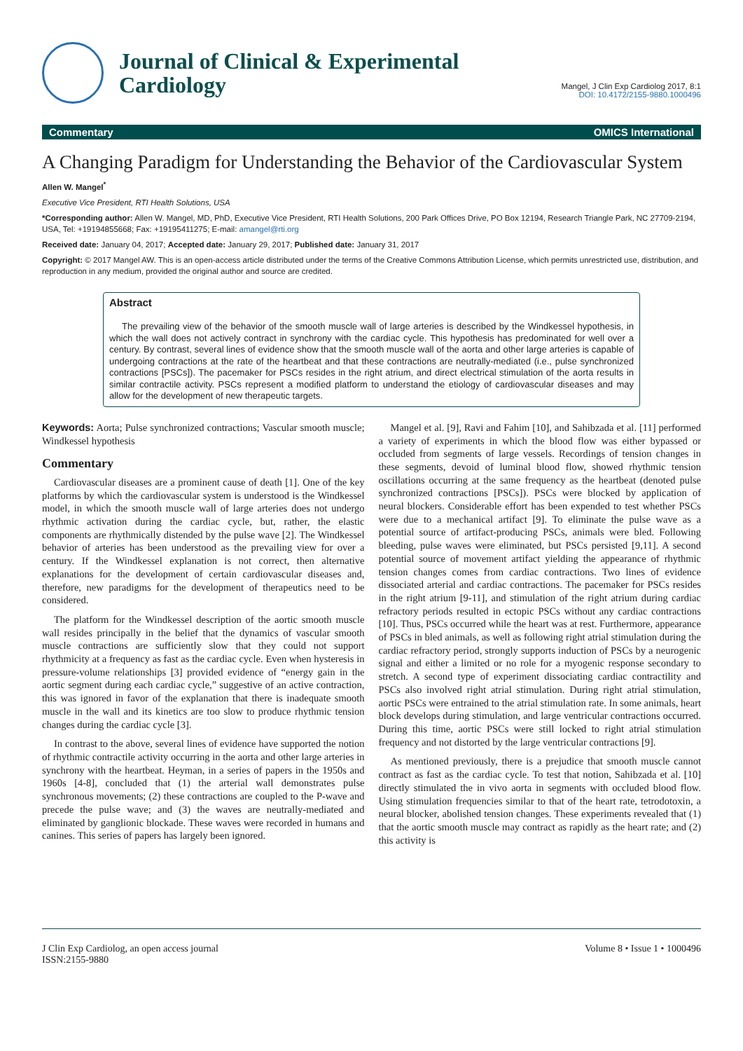Journal of Clinical & Experimental
Cardiology
Mangel, J Clin Exp Cardiolog 2017, 8:1
DOI: 10.4172/2155-9880.1000496
Commentary OMICS International
A Changing Paradigm for Understanding the Behavior of the Cardiovascular System
Allen W. Mangel<sup>*</sup>
Executive Vice President, RTI Health Solutions, USA
*Corresponding author: Allen W. Mangel, MD, PhD, Executive Vice President, RTI Health Solutions, 200 Park Offices Drive, PO Box 12194, Research Triangle Park, NC 27709-2194, USA, Tel: +19194855668; Fax: +19195411275; E-mail: amangel@rti.org
Received date: January 04, 2017; Accepted date: January 29, 2017; Published date: January 31, 2017
Copyright: © 2017 Mangel AW. This is an open-access article distributed under the terms of the Creative Commons Attribution License, which permits unrestricted use, distribution, and reproduction in any medium, provided the original author and source are credited.
Abstract
The prevailing view of the behavior of the smooth muscle wall of large arteries is described by the Windkessel hypothesis, in which the wall does not actively contract in synchrony with the cardiac cycle. This hypothesis has predominated for well over a century. By contrast, several lines of evidence show that the smooth muscle wall of the aorta and other large arteries is capable of undergoing contractions at the rate of the heartbeat and that these contractions are neutrally-mediated (i.e., pulse synchronized contractions [PSCs]). The pacemaker for PSCs resides in the right atrium, and direct electrical stimulation of the aorta results in similar contractile activity. PSCs represent a modified platform to understand the etiology of cardiovascular diseases and may allow for the development of new therapeutic targets.
Keywords: Aorta; Pulse synchronized contractions; Vascular smooth muscle; Windkessel hypothesis
Commentary
Cardiovascular diseases are a prominent cause of death [1]. One of the key platforms by which the cardiovascular system is understood is the Windkessel model, in which the smooth muscle wall of large arteries does not undergo rhythmic activation during the cardiac cycle, but, rather, the elastic components are rhythmically distended by the pulse wave [2]. The Windkessel behavior of arteries has been understood as the prevailing view for over a century. If the Windkessel explanation is not correct, then alternative explanations for the development of certain cardiovascular diseases and, therefore, new paradigms for the development of therapeutics need to be considered.
The platform for the Windkessel description of the aortic smooth muscle wall resides principally in the belief that the dynamics of vascular smooth muscle contractions are sufficiently slow that they could not support rhythmicity at a frequency as fast as the cardiac cycle. Even when hysteresis in pressure-volume relationships [3] provided evidence of “energy gain in the aortic segment during each cardiac cycle,” suggestive of an active contraction, this was ignored in favor of the explanation that there is inadequate smooth muscle in the wall and its kinetics are too slow to produce rhythmic tension changes during the cardiac cycle [3].
In contrast to the above, several lines of evidence have supported the notion of rhythmic contractile activity occurring in the aorta and other large arteries in synchrony with the heartbeat. Heyman, in a series of papers in the 1950s and 1960s [4-8], concluded that (1) the arterial wall demonstrates pulse synchronous movements; (2) these contractions are coupled to the P-wave and precede the pulse wave; and (3) the waves are neutrally-mediated and eliminated by ganglionic blockade. These waves were recorded in humans and canines. This series of papers has largely been ignored.
Mangel et al. [9], Ravi and Fahim [10], and Sahibzada et al. [11] performed a variety of experiments in which the blood flow was either bypassed or occluded from segments of large vessels. Recordings of tension changes in these segments, devoid of luminal blood flow, showed rhythmic tension oscillations occurring at the same frequency as the heartbeat (denoted pulse synchronized contractions [PSCs]). PSCs were blocked by application of neural blockers. Considerable effort has been expended to test whether PSCs were due to a mechanical artifact [9]. To eliminate the pulse wave as a potential source of artifact-producing PSCs, animals were bled. Following bleeding, pulse waves were eliminated, but PSCs persisted [9,11]. A second potential source of movement artifact yielding the appearance of rhythmic tension changes comes from cardiac contractions. Two lines of evidence dissociated arterial and cardiac contractions. The pacemaker for PSCs resides in the right atrium [9-11], and stimulation of the right atrium during cardiac refractory periods resulted in ectopic PSCs without any cardiac contractions [10]. Thus, PSCs occurred while the heart was at rest. Furthermore, appearance of PSCs in bled animals, as well as following right atrial stimulation during the cardiac refractory period, strongly supports induction of PSCs by a neurogenic signal and either a limited or no role for a myogenic response secondary to stretch. A second type of experiment dissociating cardiac contractility and PSCs also involved right atrial stimulation. During right atrial stimulation, aortic PSCs were entrained to the atrial stimulation rate. In some animals, heart block develops during stimulation, and large ventricular contractions occurred. During this time, aortic PSCs were still locked to right atrial stimulation frequency and not distorted by the large ventricular contractions [9].
As mentioned previously, there is a prejudice that smooth muscle cannot contract as fast as the cardiac cycle. To test that notion, Sahibzada et al. [10] directly stimulated the in vivo aorta in segments with occluded blood flow. Using stimulation frequencies similar to that of the heart rate, tetrodotoxin, a neural blocker, abolished tension changes. These experiments revealed that (1) that the aortic smooth muscle may contract as rapidly as the heart rate; and (2) this activity is
J Clin Exp Cardiolog, an open access journal
ISSN:2155-9880 Volume 8 • Issue 1 • 1000496